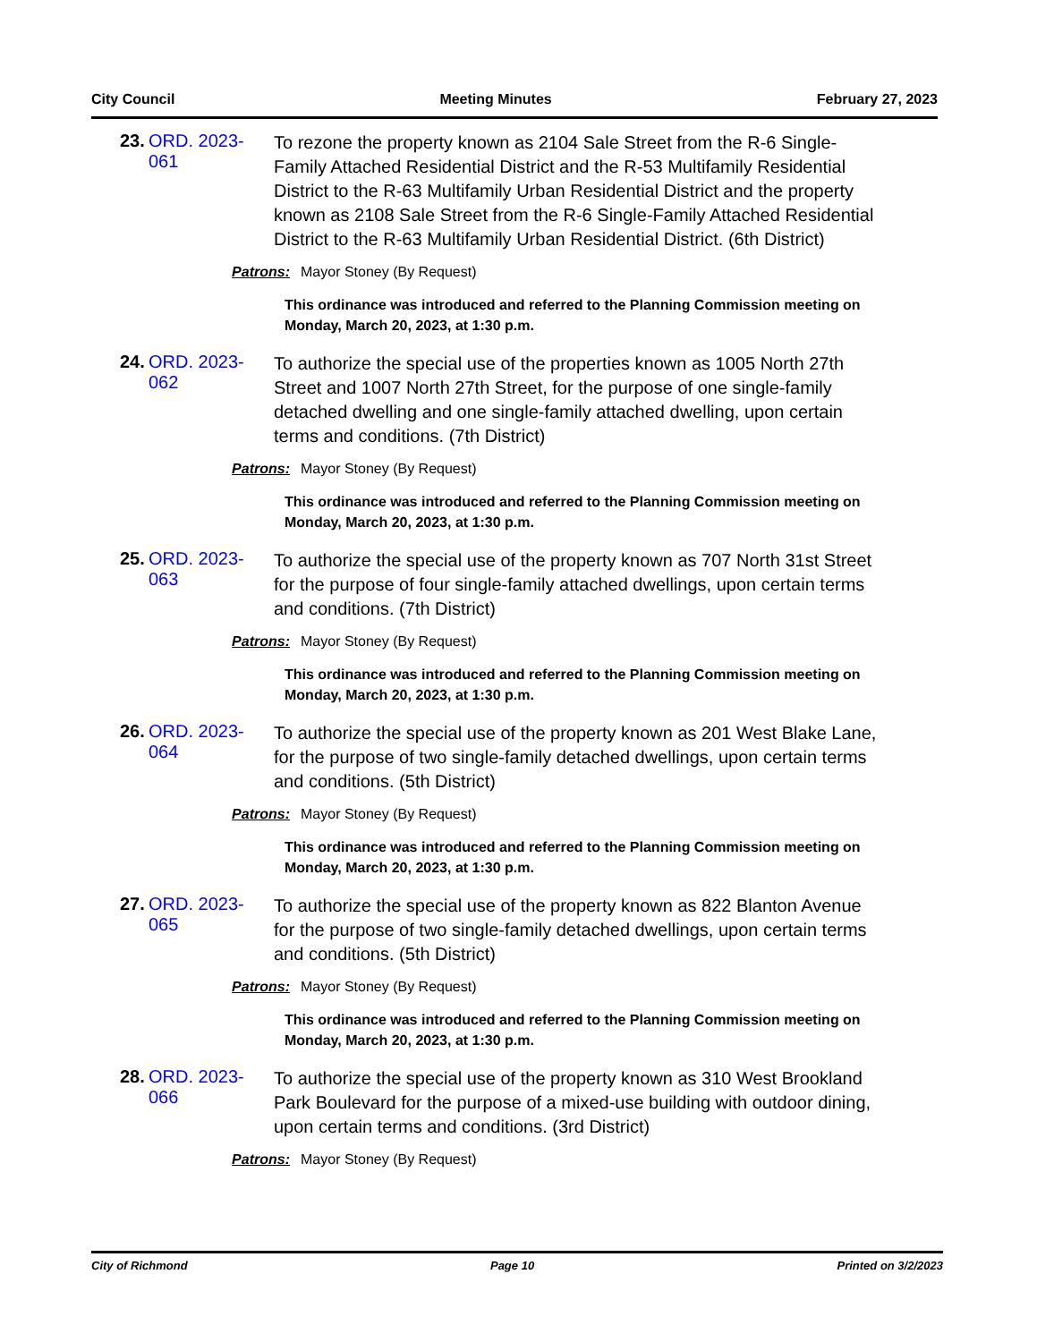City Council Meeting Minutes February 27, 2023
23.
ORD. 2023-061
To rezone the property known as 2104 Sale Street from the R-6 Single-Family Attached Residential District and the R-53 Multifamily Residential District to the R-63 Multifamily Urban Residential District and the property known as 2108 Sale Street from the R-6 Single-Family Attached Residential District to the R-63 Multifamily Urban Residential District. (6th District)
Patrons: Mayor Stoney (By Request)
This ordinance was introduced and referred to the Planning Commission meeting on Monday, March 20, 2023, at 1:30 p.m.
24.
ORD. 2023-062
To authorize the special use of the properties known as 1005 North 27th Street and 1007 North 27th Street, for the purpose of one single-family detached dwelling and one single-family attached dwelling, upon certain terms and conditions. (7th District)
Patrons: Mayor Stoney (By Request)
This ordinance was introduced and referred to the Planning Commission meeting on Monday, March 20, 2023, at 1:30 p.m.
25.
ORD. 2023-063
To authorize the special use of the property known as 707 North 31st Street for the purpose of four single-family attached dwellings, upon certain terms and conditions. (7th District)
Patrons: Mayor Stoney (By Request)
This ordinance was introduced and referred to the Planning Commission meeting on Monday, March 20, 2023, at 1:30 p.m.
26.
ORD. 2023-064
To authorize the special use of the property known as 201 West Blake Lane, for the purpose of two single-family detached dwellings, upon certain terms and conditions. (5th District)
Patrons: Mayor Stoney (By Request)
This ordinance was introduced and referred to the Planning Commission meeting on Monday, March 20, 2023, at 1:30 p.m.
27.
ORD. 2023-065
To authorize the special use of the property known as 822 Blanton Avenue for the purpose of two single-family detached dwellings, upon certain terms and conditions. (5th District)
Patrons: Mayor Stoney (By Request)
This ordinance was introduced and referred to the Planning Commission meeting on Monday, March 20, 2023, at 1:30 p.m.
28.
ORD. 2023-066
To authorize the special use of the property known as 310 West Brookland Park Boulevard for the purpose of a mixed-use building with outdoor dining, upon certain terms and conditions. (3rd District)
Patrons: Mayor Stoney (By Request)
City of Richmond Page 10 Printed on 3/2/2023